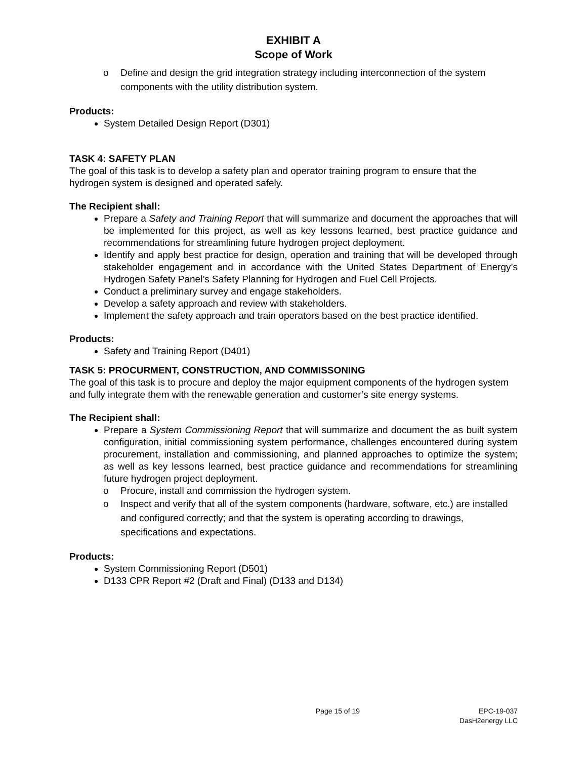EXHIBIT A
Scope of Work
o Define and design the grid integration strategy including interconnection of the system components with the utility distribution system.
Products:
System Detailed Design Report (D301)
TASK 4: SAFETY PLAN
The goal of this task is to develop a safety plan and operator training program to ensure that the hydrogen system is designed and operated safely.
The Recipient shall:
Prepare a Safety and Training Report that will summarize and document the approaches that will be implemented for this project, as well as key lessons learned, best practice guidance and recommendations for streamlining future hydrogen project deployment.
Identify and apply best practice for design, operation and training that will be developed through stakeholder engagement and in accordance with the United States Department of Energy’s Hydrogen Safety Panel’s Safety Planning for Hydrogen and Fuel Cell Projects.
Conduct a preliminary survey and engage stakeholders.
Develop a safety approach and review with stakeholders.
Implement the safety approach and train operators based on the best practice identified.
Products:
Safety and Training Report (D401)
TASK 5: PROCURMENT, CONSTRUCTION, AND COMMISSONING
The goal of this task is to procure and deploy the major equipment components of the hydrogen system and fully integrate them with the renewable generation and customer’s site energy systems.
The Recipient shall:
Prepare a System Commissioning Report that will summarize and document the as built system configuration, initial commissioning system performance, challenges encountered during system procurement, installation and commissioning, and planned approaches to optimize the system; as well as key lessons learned, best practice guidance and recommendations for streamlining future hydrogen project deployment.
o Procure, install and commission the hydrogen system.
o Inspect and verify that all of the system components (hardware, software, etc.) are installed and configured correctly; and that the system is operating according to drawings, specifications and expectations.
Products:
System Commissioning Report (D501)
D133 CPR Report #2 (Draft and Final) (D133 and D134)
Page 15 of 19 EPC-19-037
DasH2energy LLC